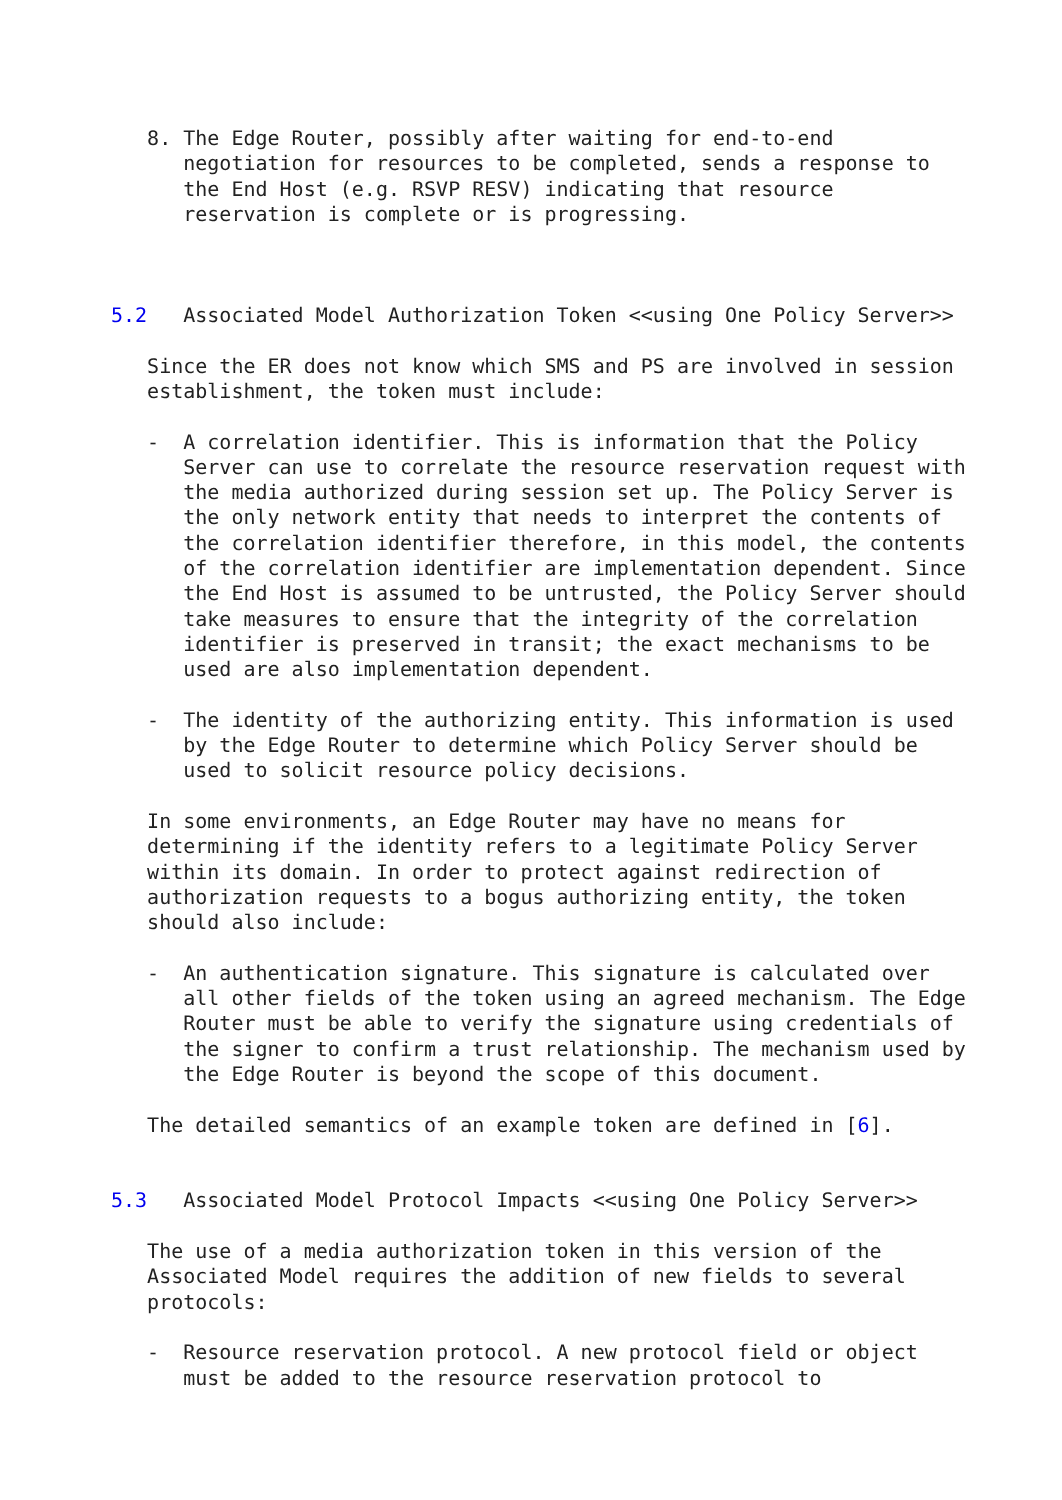8. The Edge Router, possibly after waiting for end-to-end
      negotiation for resources to be completed, sends a response to
      the End Host (e.g. RSVP RESV) indicating that resource
      reservation is complete or is progressing.



5.2   Associated Model Authorization Token <<using One Policy Server>>

   Since the ER does not know which SMS and PS are involved in session
   establishment, the token must include:

   -  A correlation identifier. This is information that the Policy
      Server can use to correlate the resource reservation request with
      the media authorized during session set up. The Policy Server is
      the only network entity that needs to interpret the contents of
      the correlation identifier therefore, in this model, the contents
      of the correlation identifier are implementation dependent. Since
      the End Host is assumed to be untrusted, the Policy Server should
      take measures to ensure that the integrity of the correlation
      identifier is preserved in transit; the exact mechanisms to be
      used are also implementation dependent.

   -  The identity of the authorizing entity. This information is used
      by the Edge Router to determine which Policy Server should be
      used to solicit resource policy decisions.

   In some environments, an Edge Router may have no means for
   determining if the identity refers to a legitimate Policy Server
   within its domain. In order to protect against redirection of
   authorization requests to a bogus authorizing entity, the token
   should also include:

   -  An authentication signature. This signature is calculated over
      all other fields of the token using an agreed mechanism. The Edge
      Router must be able to verify the signature using credentials of
      the signer to confirm a trust relationship. The mechanism used by
      the Edge Router is beyond the scope of this document.

   The detailed semantics of an example token are defined in [6].


5.3   Associated Model Protocol Impacts <<using One Policy Server>>

   The use of a media authorization token in this version of the
   Associated Model requires the addition of new fields to several
   protocols:

   -  Resource reservation protocol. A new protocol field or object
      must be added to the resource reservation protocol to